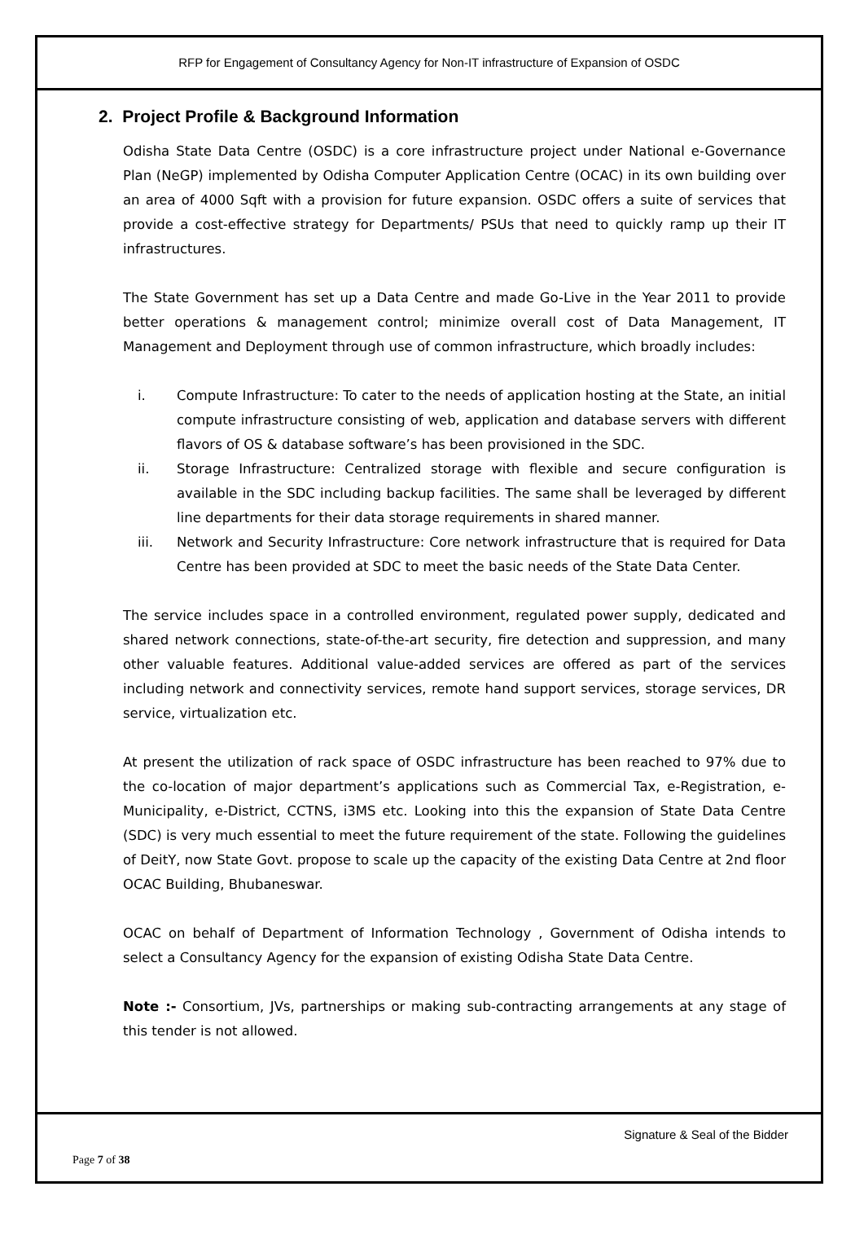RFP for Engagement of Consultancy Agency for Non-IT infrastructure of Expansion of OSDC
2. Project Profile & Background Information
Odisha State Data Centre (OSDC) is a core infrastructure project under National e-Governance Plan (NeGP) implemented by Odisha Computer Application Centre (OCAC) in its own building over an area of 4000 Sqft with a provision for future expansion. OSDC offers a suite of services that provide a cost-effective strategy for Departments/ PSUs that need to quickly ramp up their IT infrastructures.
The State Government has set up a Data Centre and made Go-Live in the Year 2011 to provide better operations & management control; minimize overall cost of Data Management, IT Management and Deployment through use of common infrastructure, which broadly includes:
i. Compute Infrastructure: To cater to the needs of application hosting at the State, an initial compute infrastructure consisting of web, application and database servers with different flavors of OS & database software’s has been provisioned in the SDC.
ii. Storage Infrastructure: Centralized storage with flexible and secure configuration is available in the SDC including backup facilities. The same shall be leveraged by different line departments for their data storage requirements in shared manner.
iii. Network and Security Infrastructure: Core network infrastructure that is required for Data Centre has been provided at SDC to meet the basic needs of the State Data Center.
The service includes space in a controlled environment, regulated power supply, dedicated and shared network connections, state-of-the-art security, fire detection and suppression, and many other valuable features. Additional value-added services are offered as part of the services including network and connectivity services, remote hand support services, storage services, DR service, virtualization etc.
At present the utilization of rack space of OSDC infrastructure has been reached to 97% due to the co-location of major department’s applications such as Commercial Tax, e-Registration, e-Municipality, e-District, CCTNS, i3MS etc. Looking into this the expansion of State Data Centre (SDC) is very much essential to meet the future requirement of the state. Following the guidelines of DeitY, now State Govt. propose to scale up the capacity of the existing Data Centre at 2nd floor OCAC Building, Bhubaneswar.
OCAC on behalf of Department of Information Technology , Government of Odisha intends to select a Consultancy Agency for the expansion of existing Odisha State Data Centre.
Note :- Consortium, JVs, partnerships or making sub-contracting arrangements at any stage of this tender is not allowed.
Signature & Seal of the Bidder
Page 7 of 38